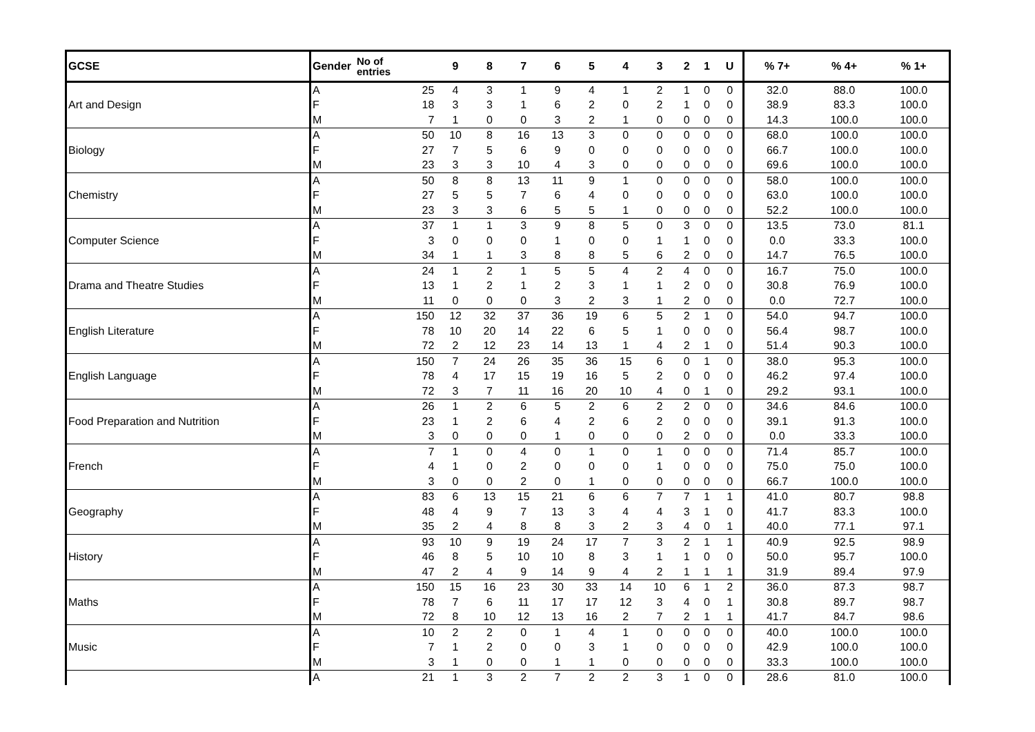| GCSE | Gender | No of entries | 9 | 8 | 7 | 6 | 5 | 4 | 3 | 2 | 1 | U | % 7+ | % 4+ | % 1+ |
| --- | --- | --- | --- | --- | --- | --- | --- | --- | --- | --- | --- | --- | --- | --- | --- |
| Art and Design | A | 25 | 4 | 3 | 1 | 9 | 4 | 1 | 2 | 1 | 0 | 0 | 32.0 | 88.0 | 100.0 |
| | F | 18 | 3 | 3 | 1 | 6 | 2 | 0 | 2 | 1 | 0 | 0 | 38.9 | 83.3 | 100.0 |
| | M | 7 | 1 | 0 | 0 | 3 | 2 | 1 | 0 | 0 | 0 | 0 | 14.3 | 100.0 | 100.0 |
| Biology | A | 50 | 10 | 8 | 16 | 13 | 3 | 0 | 0 | 0 | 0 | 0 | 68.0 | 100.0 | 100.0 |
| | F | 27 | 7 | 5 | 6 | 9 | 0 | 0 | 0 | 0 | 0 | 0 | 66.7 | 100.0 | 100.0 |
| | M | 23 | 3 | 3 | 10 | 4 | 3 | 0 | 0 | 0 | 0 | 0 | 69.6 | 100.0 | 100.0 |
| Chemistry | A | 50 | 8 | 8 | 13 | 11 | 9 | 1 | 0 | 0 | 0 | 0 | 58.0 | 100.0 | 100.0 |
| | F | 27 | 5 | 5 | 7 | 6 | 4 | 0 | 0 | 0 | 0 | 0 | 63.0 | 100.0 | 100.0 |
| | M | 23 | 3 | 3 | 6 | 5 | 5 | 1 | 0 | 0 | 0 | 0 | 52.2 | 100.0 | 100.0 |
| Computer Science | A | 37 | 1 | 1 | 3 | 9 | 8 | 5 | 0 | 3 | 0 | 0 | 13.5 | 73.0 | 81.1 |
| | F | 3 | 0 | 0 | 0 | 1 | 0 | 0 | 1 | 1 | 0 | 0 | 0.0 | 33.3 | 100.0 |
| | M | 34 | 1 | 1 | 3 | 8 | 8 | 5 | 6 | 2 | 0 | 0 | 14.7 | 76.5 | 100.0 |
| Drama and Theatre Studies | A | 24 | 1 | 2 | 1 | 5 | 5 | 4 | 2 | 4 | 0 | 0 | 16.7 | 75.0 | 100.0 |
| | F | 13 | 1 | 2 | 1 | 2 | 3 | 1 | 1 | 2 | 0 | 0 | 30.8 | 76.9 | 100.0 |
| | M | 11 | 0 | 0 | 0 | 3 | 2 | 3 | 1 | 2 | 0 | 0 | 0.0 | 72.7 | 100.0 |
| English Literature | A | 150 | 12 | 32 | 37 | 36 | 19 | 6 | 5 | 2 | 1 | 0 | 54.0 | 94.7 | 100.0 |
| | F | 78 | 10 | 20 | 14 | 22 | 6 | 5 | 1 | 0 | 0 | 0 | 56.4 | 98.7 | 100.0 |
| | M | 72 | 2 | 12 | 23 | 14 | 13 | 1 | 4 | 2 | 1 | 0 | 51.4 | 90.3 | 100.0 |
| English Language | A | 150 | 7 | 24 | 26 | 35 | 36 | 15 | 6 | 0 | 1 | 0 | 38.0 | 95.3 | 100.0 |
| | F | 78 | 4 | 17 | 15 | 19 | 16 | 5 | 2 | 0 | 0 | 0 | 46.2 | 97.4 | 100.0 |
| | M | 72 | 3 | 7 | 11 | 16 | 20 | 10 | 4 | 0 | 1 | 0 | 29.2 | 93.1 | 100.0 |
| Food Preparation and Nutrition | A | 26 | 1 | 2 | 6 | 5 | 2 | 6 | 2 | 2 | 0 | 0 | 34.6 | 84.6 | 100.0 |
| | F | 23 | 1 | 2 | 6 | 4 | 2 | 6 | 2 | 0 | 0 | 0 | 39.1 | 91.3 | 100.0 |
| | M | 3 | 0 | 0 | 0 | 1 | 0 | 0 | 0 | 2 | 0 | 0 | 0.0 | 33.3 | 100.0 |
| French | A | 7 | 1 | 0 | 4 | 0 | 1 | 0 | 1 | 0 | 0 | 0 | 71.4 | 85.7 | 100.0 |
| | F | 4 | 1 | 0 | 2 | 0 | 0 | 0 | 1 | 0 | 0 | 0 | 75.0 | 75.0 | 100.0 |
| | M | 3 | 0 | 0 | 2 | 0 | 1 | 0 | 0 | 0 | 0 | 0 | 66.7 | 100.0 | 100.0 |
| Geography | A | 83 | 6 | 13 | 15 | 21 | 6 | 6 | 7 | 7 | 1 | 1 | 41.0 | 80.7 | 98.8 |
| | F | 48 | 4 | 9 | 7 | 13 | 3 | 4 | 4 | 3 | 1 | 0 | 41.7 | 83.3 | 100.0 |
| | M | 35 | 2 | 4 | 8 | 8 | 3 | 2 | 3 | 4 | 0 | 1 | 40.0 | 77.1 | 97.1 |
| History | A | 93 | 10 | 9 | 19 | 24 | 17 | 7 | 3 | 2 | 1 | 1 | 40.9 | 92.5 | 98.9 |
| | F | 46 | 8 | 5 | 10 | 10 | 8 | 3 | 1 | 1 | 0 | 0 | 50.0 | 95.7 | 100.0 |
| | M | 47 | 2 | 4 | 9 | 14 | 9 | 4 | 2 | 1 | 1 | 1 | 31.9 | 89.4 | 97.9 |
| Maths | A | 150 | 15 | 16 | 23 | 30 | 33 | 14 | 10 | 6 | 1 | 2 | 36.0 | 87.3 | 98.7 |
| | F | 78 | 7 | 6 | 11 | 17 | 17 | 12 | 3 | 4 | 0 | 1 | 30.8 | 89.7 | 98.7 |
| | M | 72 | 8 | 10 | 12 | 13 | 16 | 2 | 7 | 2 | 1 | 1 | 41.7 | 84.7 | 98.6 |
| Music | A | 10 | 2 | 2 | 0 | 1 | 4 | 1 | 0 | 0 | 0 | 0 | 40.0 | 100.0 | 100.0 |
| | F | 7 | 1 | 2 | 0 | 0 | 3 | 1 | 0 | 0 | 0 | 0 | 42.9 | 100.0 | 100.0 |
| | M | 3 | 1 | 0 | 0 | 1 | 1 | 0 | 0 | 0 | 0 | 0 | 33.3 | 100.0 | 100.0 |
| | A | 21 | 1 | 3 | 2 | 7 | 2 | 2 | 3 | 1 | 0 | 0 | 28.6 | 81.0 | 100.0 |